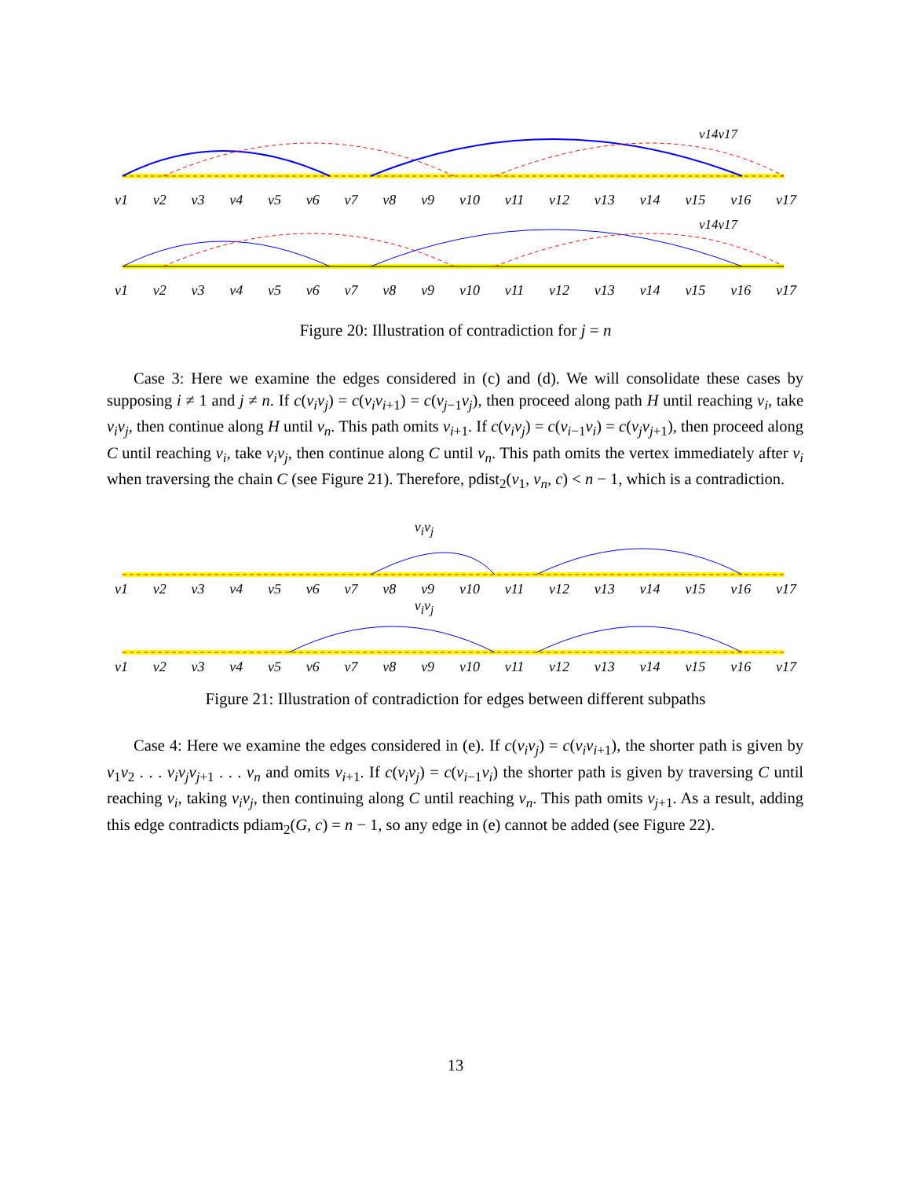v14v17
v1 v2 v3 v4 v5 v6 v7 v8 v9 v10 v11 v12 v13 v14 v15 v16 v17
v14v17
v1 v2 v3 v4 v5 v6 v7 v8 v9 v10 v11 v12 v13 v14 v15 v16 v17
Figure 20: Illustration of contradiction for j = n
Case 3: Here we examine the edges considered in (c) and (d). We will consolidate these cases by supposing i ≠ 1 and j ≠ n. If c(v<sub>i</sub>v<sub>j</sub>) = c(v<sub>i</sub>v<sub>i</sub><sub>+1</sub>) = c(v<sub>j</sub><sub>−1</sub>v<sub>j</sub>), then proceed along path H until reaching v<sub>i</sub>, take v<sub>i</sub>v<sub>j</sub>, then continue along H until v<sub>n</sub>. This path omits v<sub>i</sub><sub>+1</sub>. If c(v<sub>i</sub>v<sub>j</sub>) = c(v<sub>i</sub><sub>−1</sub>v<sub>i</sub>) = c(v<sub>j</sub>v<sub>j</sub><sub>+1</sub>), then proceed along C until reaching v<sub>i</sub>, take v<sub>i</sub>v<sub>j</sub>, then continue along C until v<sub>n</sub>. This path omits the vertex immediately after v<sub>i</sub> when traversing the chain C (see Figure 21). Therefore, pdist<sub>2</sub>(v<sub>1</sub>, v<sub>n</sub>, c) < n − 1, which is a contradiction.
v<sub>i</sub>v<sub>j</sub>
v1 v2 v3 v4 v5 v6 v7 v8 v9 v10 v11 v12 v13 v14 v15 v16 v17
v<sub>i</sub>v<sub>j</sub>
v1 v2 v3 v4 v5 v6 v7 v8 v9 v10 v11 v12 v13 v14 v15 v16 v17
Figure 21: Illustration of contradiction for edges between different subpaths
Case 4: Here we examine the edges considered in (e). If c(v<sub>i</sub>v<sub>j</sub>) = c(v<sub>i</sub>v<sub>i</sub><sub>+1</sub>), the shorter path is given by v<sub>1</sub>v<sub>2</sub> . . . v<sub>i</sub>v<sub>j</sub>v<sub>j</sub><sub>+1</sub> . . . v<sub>n</sub> and omits v<sub>i</sub><sub>+1</sub>. If c(v<sub>i</sub>v<sub>j</sub>) = c(v<sub>i</sub><sub>−1</sub>v<sub>i</sub>) the shorter path is given by traversing C until reaching v<sub>i</sub>, taking v<sub>i</sub>v<sub>j</sub>, then continuing along C until reaching v<sub>n</sub>. This path omits v<sub>j</sub><sub>+1</sub>. As a result, adding this edge contradicts pdiam<sub>2</sub>(G, c) = n − 1, so any edge in (e) cannot be added (see Figure 22).
13